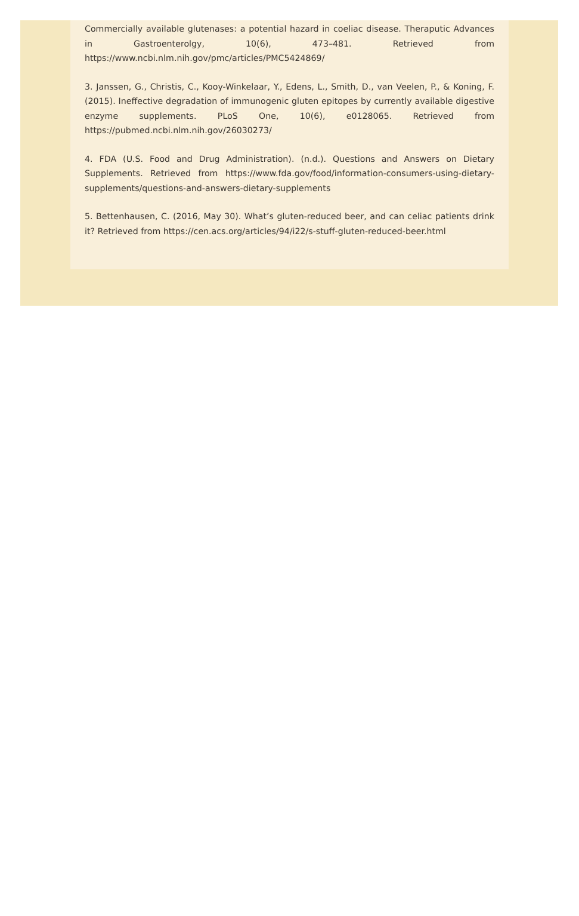Commercially available glutenases: a potential hazard in coeliac disease. Theraputic Advances in Gastroenterolgy, 10(6), 473–481. Retrieved from https://www.ncbi.nlm.nih.gov/pmc/articles/PMC5424869/
3. Janssen, G., Christis, C., Kooy-Winkelaar, Y., Edens, L., Smith, D., van Veelen, P., & Koning, F. (2015). Ineffective degradation of immunogenic gluten epitopes by currently available digestive enzyme supplements. PLoS One, 10(6), e0128065. Retrieved from https://pubmed.ncbi.nlm.nih.gov/26030273/
4. FDA (U.S. Food and Drug Administration). (n.d.). Questions and Answers on Dietary Supplements. Retrieved from https://www.fda.gov/food/information-consumers-using-dietary-supplements/questions-and-answers-dietary-supplements
5. Bettenhausen, C. (2016, May 30). What’s gluten-reduced beer, and can celiac patients drink it? Retrieved from https://cen.acs.org/articles/94/i22/s-stuff-gluten-reduced-beer.html